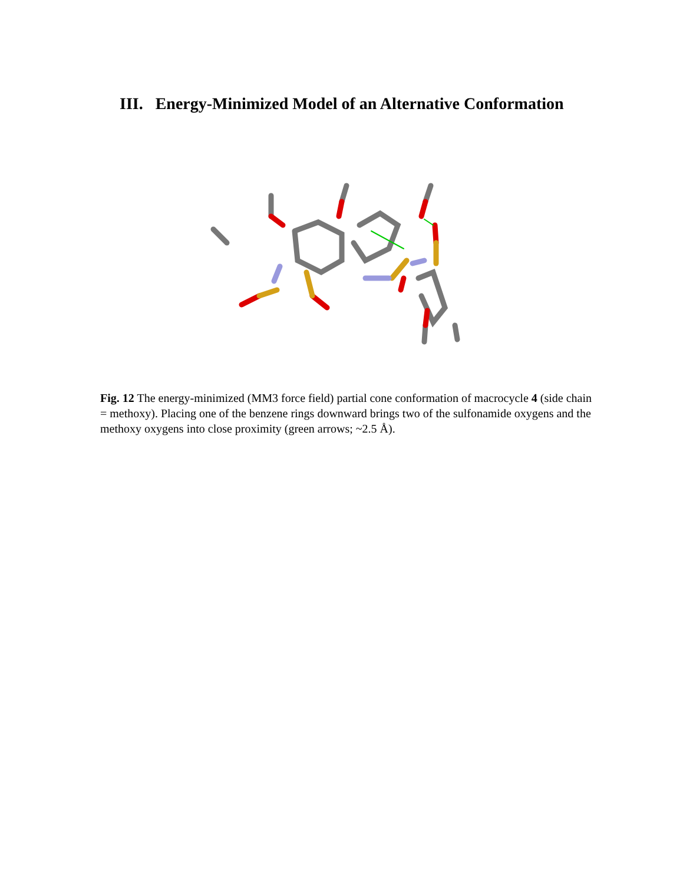III. Energy-Minimized Model of an Alternative Conformation
Fig. 12 The energy-minimized (MM3 force field) partial cone conformation of macrocycle 4 (side chain = methoxy). Placing one of the benzene rings downward brings two of the sulfonamide oxygens and the methoxy oxygens into close proximity (green arrows; ~2.5 Å).